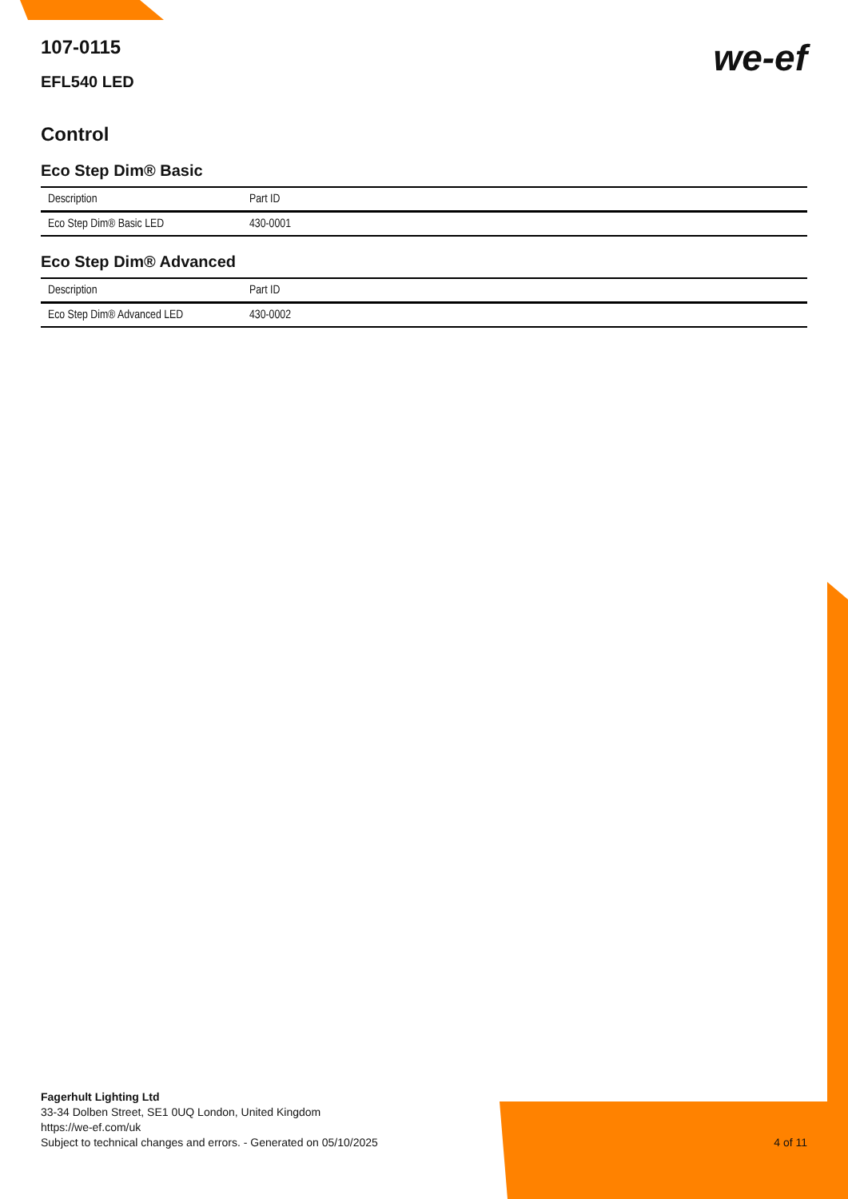107-0115
EFL540 LED
we-ef
Control
Eco Step Dim® Basic
| Description | Part ID |
| --- | --- |
| Eco Step Dim® Basic LED | 430-0001 |
Eco Step Dim® Advanced
| Description | Part ID |
| --- | --- |
| Eco Step Dim® Advanced LED | 430-0002 |
Fagerhult Lighting Ltd
33-34 Dolben Street, SE1 0UQ London, United Kingdom
https://we-ef.com/uk
Subject to technical changes and errors. - Generated on 05/10/2025
4 of 11